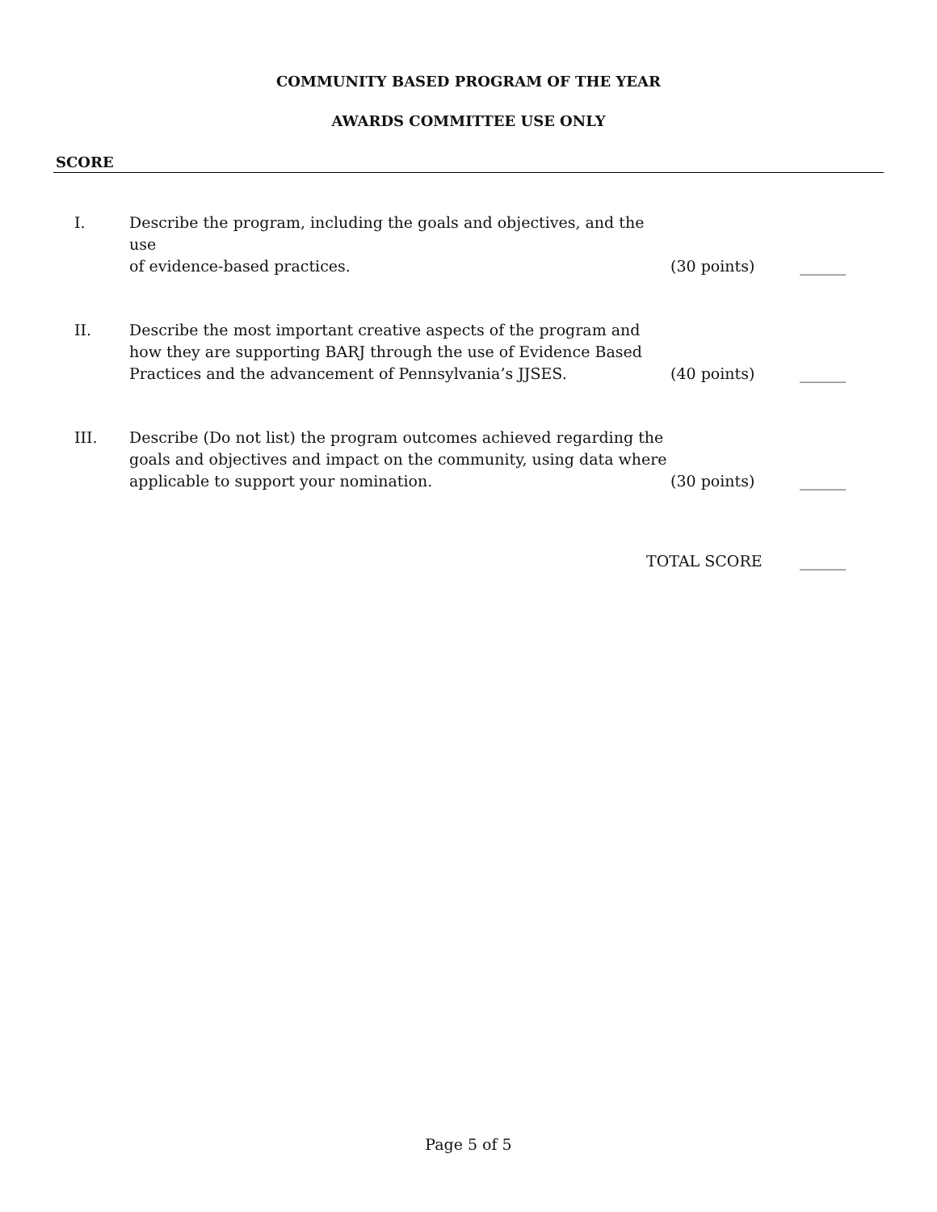COMMUNITY BASED PROGRAM OF THE YEAR
AWARDS COMMITTEE USE ONLY
SCORE
I. Describe the program, including the goals and objectives, and the use
of evidence-based practices.
(30 points) ______
II. Describe the most important creative aspects of the program and how they are supporting BARJ through the use of Evidence Based Practices and the advancement of Pennsylvania’s JJSES.
(40 points) ______
III. Describe (Do not list) the program outcomes achieved regarding the goals and objectives and impact on the community, using data where applicable to support your nomination.
(30 points) ______
TOTAL SCORE ______
Page 5 of 5